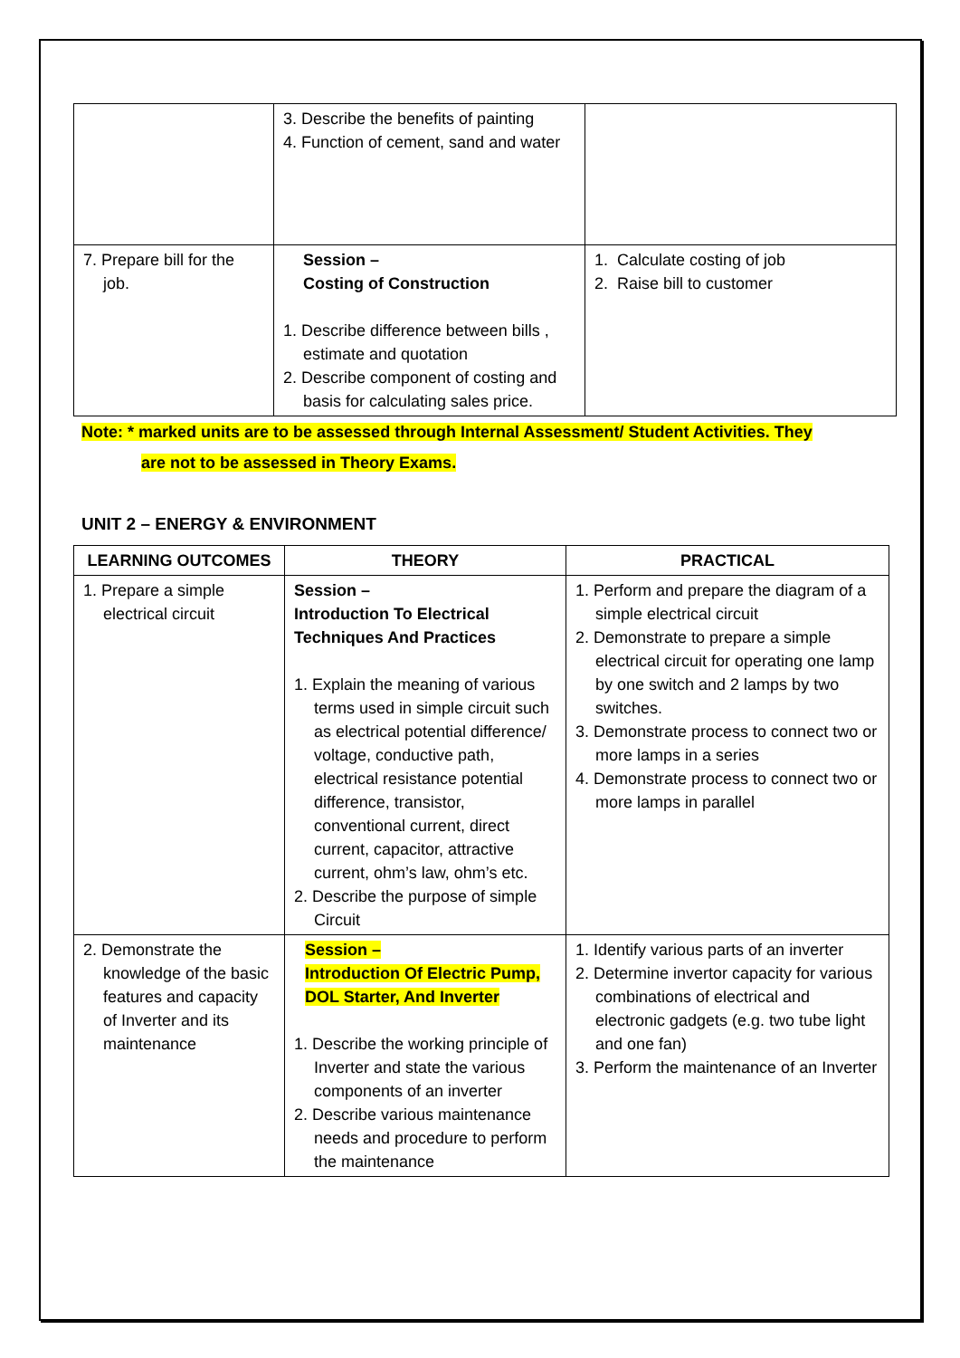| | 3. Describe the benefits of painting 4. Function of cement, sand and water | |
| 7. Prepare bill for the job. | Session – Costing of Construction 1. Describe difference between bills , estimate and quotation 2. Describe component of costing and basis for calculating sales price. | 1. Calculate costing of job 2. Raise bill to customer |
Note: * marked units are to be assessed through Internal Assessment/ Student Activities. They
are not to be assessed in Theory Exams.
UNIT 2 – ENERGY & ENVIRONMENT
| LEARNING OUTCOMES | THEORY | PRACTICAL |
| --- | --- | --- |
| 1. Prepare a simple electrical circuit | Session – Introduction To Electrical Techniques And Practices 1. Explain the meaning of various terms used in simple circuit such as electrical potential difference/ voltage, conductive path, electrical resistance potential difference, transistor, conventional current, direct current, capacitor, attractive current, ohm’s law, ohm’s etc. 2. Describe the purpose of simple Circuit | 1. Perform and prepare the diagram of a simple electrical circuit 2. Demonstrate to prepare a simple electrical circuit for operating one lamp by one switch and 2 lamps by two switches. 3. Demonstrate process to connect two or more lamps in a series 4. Demonstrate process to connect two or more lamps in parallel |
| 2. Demonstrate the knowledge of the basic features and capacity of Inverter and its maintenance | Session – Introduction Of Electric Pump, DOL Starter, And Inverter 1. Describe the working principle of Inverter and state the various components of an inverter 2. Describe various maintenance needs and procedure to perform the maintenance | 1. Identify various parts of an inverter 2. Determine invertor capacity for various combinations of electrical and electronic gadgets (e.g. two tube light and one fan) 3. Perform the maintenance of an Inverter |